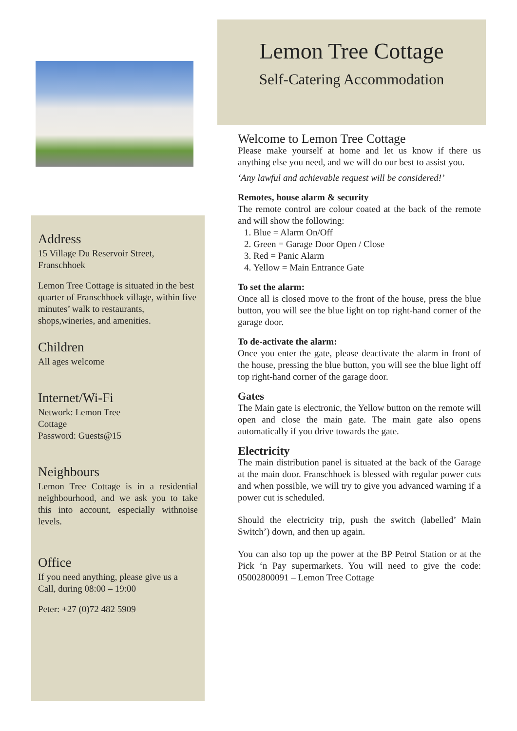Address
15 Village Du Reservoir Street,
Franschhoek
Lemon Tree Cottage is situated in the best quarter of Franschhoek village, within five minutes’ walk to restaurants, shops,wineries, and amenities.
Children
All ages welcome
Internet/Wi-Fi
Network: Lemon Tree
Cottage
Password: Guests@15
Neighbours
Lemon Tree Cottage is in a residential neighbourhood, and we ask you to take this into account, especially withnoise levels.
Office
If you need anything, please give us a Call, during 08:00 – 19:00
Peter: +27 (0)72 482 5909
Lemon Tree Cottage
Self-Catering Accommodation
Welcome to Lemon Tree Cottage
Please make yourself at home and let us know if there us anything else you need, and we will do our best to assist you.
‘Any lawful and achievable request will be considered!’
Remotes, house alarm & security
The remote control are colour coated at the back of the remote and will show the following:
1. Blue = Alarm On/Off
2. Green = Garage Door Open / Close
3. Red = Panic Alarm
4. Yellow = Main Entrance Gate
To set the alarm:
Once all is closed move to the front of the house, press the blue button, you will see the blue light on top right-hand corner of the garage door.
To de-activate the alarm:
Once you enter the gate, please deactivate the alarm in front of the house, pressing the blue button, you will see the blue light off top right-hand corner of the garage door.
Gates
The Main gate is electronic, the Yellow button on the remote will open and close the main gate. The main gate also opens automatically if you drive towards the gate.
Electricity
The main distribution panel is situated at the back of the Garage at the main door. Franschhoek is blessed with regular power cuts and when possible, we will try to give you advanced warning if a power cut is scheduled.
Should the electricity trip, push the switch (labelled’ Main Switch’) down, and then up again.
You can also top up the power at the BP Petrol Station or at the Pick ‘n Pay supermarkets. You will need to give the code: 05002800091 – Lemon Tree Cottage